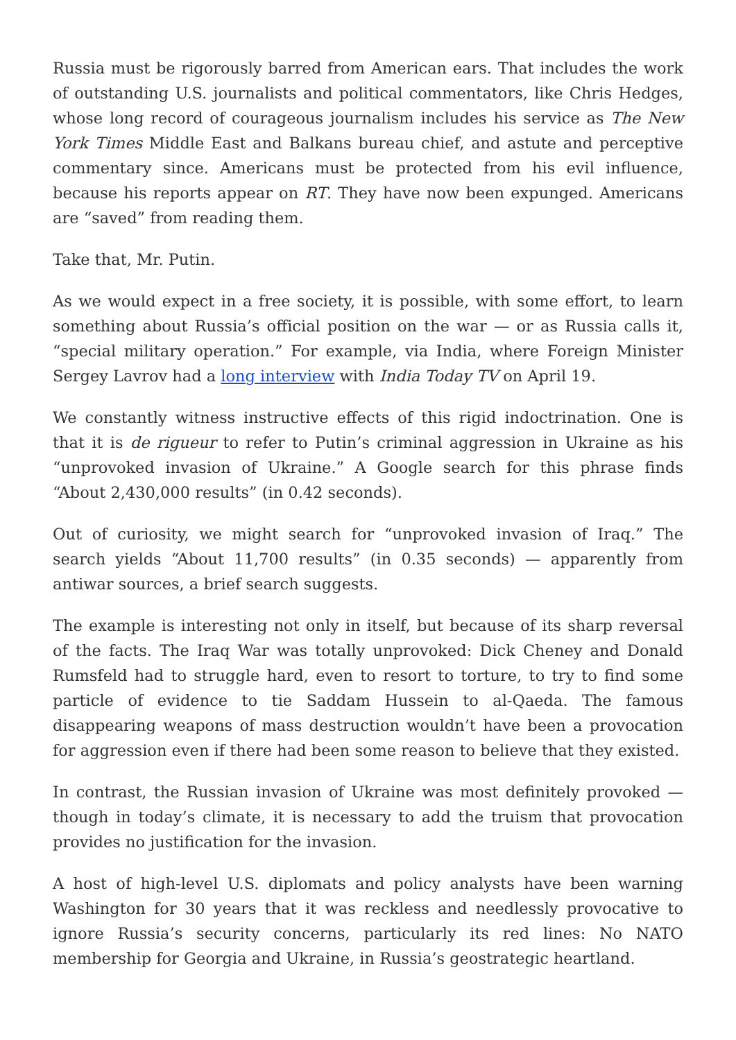Russia must be rigorously barred from American ears. That includes the work of outstanding U.S. journalists and political commentators, like Chris Hedges, whose long record of courageous journalism includes his service as The New York Times Middle East and Balkans bureau chief, and astute and perceptive commentary since. Americans must be protected from his evil influence, because his reports appear on RT. They have now been expunged. Americans are “saved” from reading them.
Take that, Mr. Putin.
As we would expect in a free society, it is possible, with some effort, to learn something about Russia’s official position on the war — or as Russia calls it, “special military operation.” For example, via India, where Foreign Minister Sergey Lavrov had a long interview with India Today TV on April 19.
We constantly witness instructive effects of this rigid indoctrination. One is that it is de rigueur to refer to Putin’s criminal aggression in Ukraine as his “unprovoked invasion of Ukraine.” A Google search for this phrase finds “About 2,430,000 results” (in 0.42 seconds).
Out of curiosity, we might search for “unprovoked invasion of Iraq.” The search yields “About 11,700 results” (in 0.35 seconds) — apparently from antiwar sources, a brief search suggests.
The example is interesting not only in itself, but because of its sharp reversal of the facts. The Iraq War was totally unprovoked: Dick Cheney and Donald Rumsfeld had to struggle hard, even to resort to torture, to try to find some particle of evidence to tie Saddam Hussein to al-Qaeda. The famous disappearing weapons of mass destruction wouldn’t have been a provocation for aggression even if there had been some reason to believe that they existed.
In contrast, the Russian invasion of Ukraine was most definitely provoked — though in today’s climate, it is necessary to add the truism that provocation provides no justification for the invasion.
A host of high-level U.S. diplomats and policy analysts have been warning Washington for 30 years that it was reckless and needlessly provocative to ignore Russia’s security concerns, particularly its red lines: No NATO membership for Georgia and Ukraine, in Russia’s geostrategic heartland.